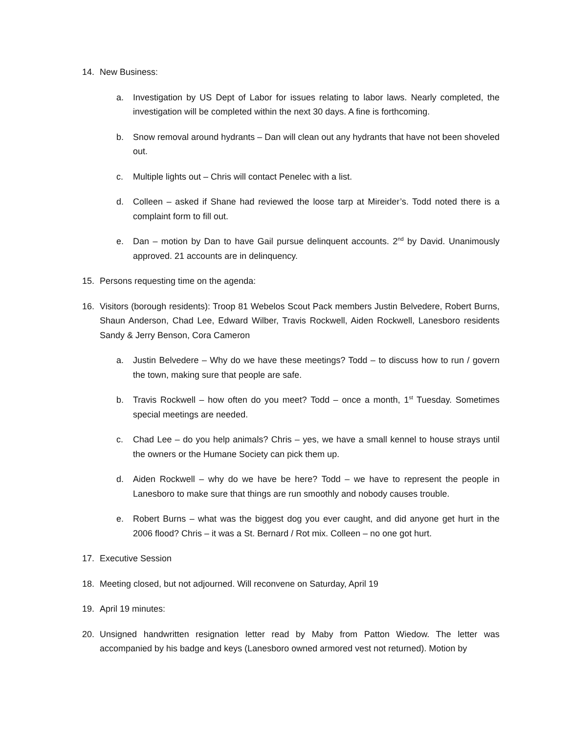14. New Business:
a. Investigation by US Dept of Labor for issues relating to labor laws. Nearly completed, the investigation will be completed within the next 30 days. A fine is forthcoming.
b. Snow removal around hydrants – Dan will clean out any hydrants that have not been shoveled out.
c. Multiple lights out – Chris will contact Penelec with a list.
d. Colleen – asked if Shane had reviewed the loose tarp at Mireider’s. Todd noted there is a complaint form to fill out.
e. Dan – motion by Dan to have Gail pursue delinquent accounts. 2<sup>nd</sup> by David. Unanimously approved. 21 accounts are in delinquency.
15. Persons requesting time on the agenda:
16. Visitors (borough residents): Troop 81 Webelos Scout Pack members Justin Belvedere, Robert Burns, Shaun Anderson, Chad Lee, Edward Wilber, Travis Rockwell, Aiden Rockwell, Lanesboro residents Sandy & Jerry Benson, Cora Cameron
a. Justin Belvedere – Why do we have these meetings? Todd – to discuss how to run / govern the town, making sure that people are safe.
b. Travis Rockwell – how often do you meet? Todd – once a month, 1<sup>st</sup> Tuesday. Sometimes special meetings are needed.
c. Chad Lee – do you help animals? Chris – yes, we have a small kennel to house strays until the owners or the Humane Society can pick them up.
d. Aiden Rockwell – why do we have be here? Todd – we have to represent the people in Lanesboro to make sure that things are run smoothly and nobody causes trouble.
e. Robert Burns – what was the biggest dog you ever caught, and did anyone get hurt in the 2006 flood? Chris – it was a St. Bernard / Rot mix. Colleen – no one got hurt.
17. Executive Session
18. Meeting closed, but not adjourned. Will reconvene on Saturday, April 19
19. April 19 minutes:
20. Unsigned handwritten resignation letter read by Maby from Patton Wiedow. The letter was accompanied by his badge and keys (Lanesboro owned armored vest not returned). Motion by